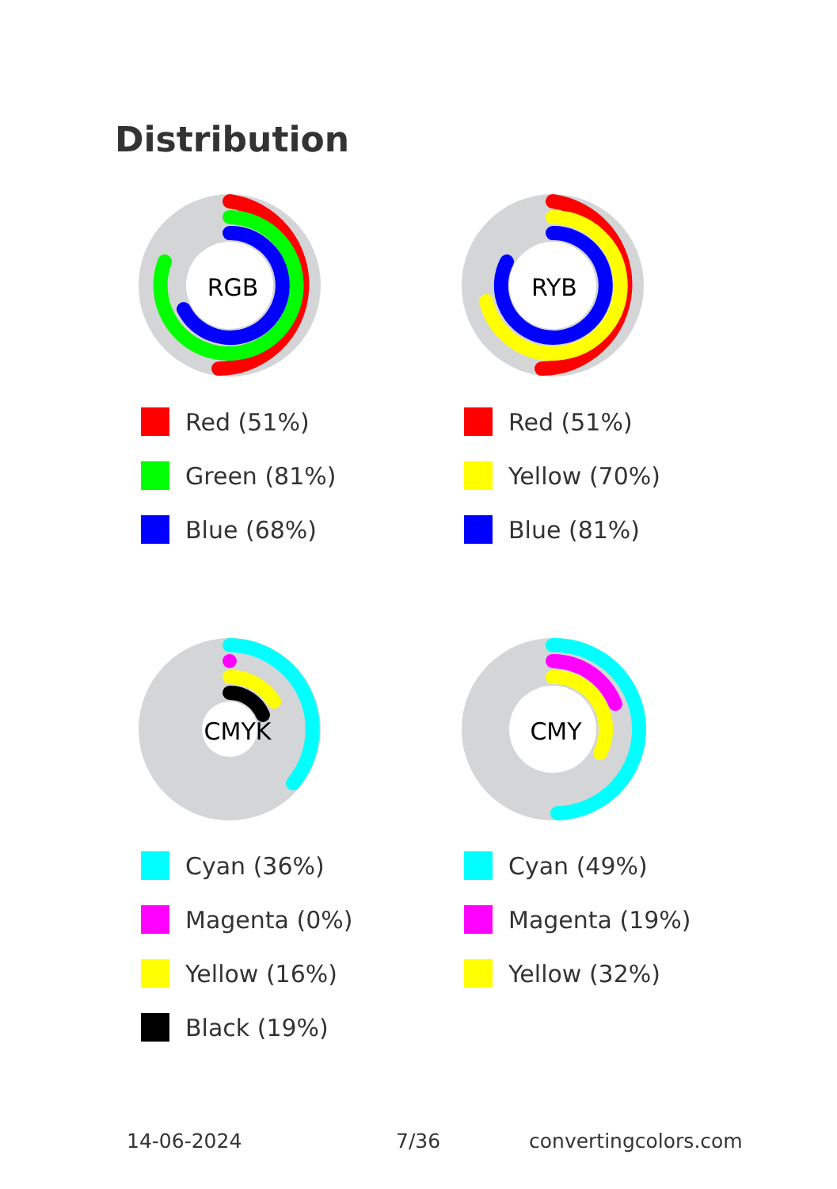Distribution
RGB
Red (51%)
Green (81%)
Blue (68%)
RYB
Red (51%)
Yellow (70%)
Blue (81%)
CMYK
Cyan (36%)
Magenta (0%)
Yellow (16%)
Black (19%)
CMY
Cyan (49%)
Magenta (19%)
Yellow (32%)
14-06-2024 7/36 convertingcolors.com